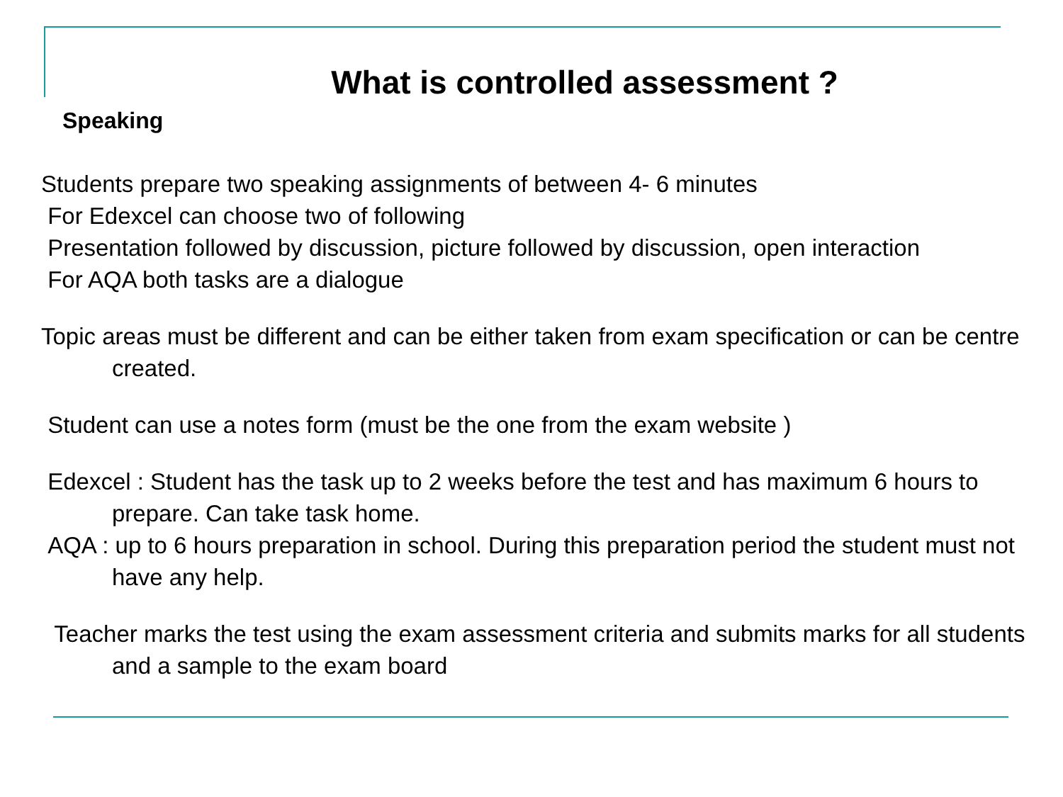What is controlled assessment ?
Speaking
Students prepare two speaking assignments of between 4- 6 minutes
For Edexcel can choose two of following
Presentation followed by discussion, picture followed by discussion, open interaction
For AQA both tasks are a dialogue
Topic areas must be different and can be either taken from exam specification or can be centre created.
Student can use a notes form (must be the one from the exam website )
Edexcel : Student has the task up to 2 weeks before the test and has maximum 6 hours to prepare. Can take task home.
AQA : up to 6 hours preparation in school. During this preparation period the student must not have any help.
Teacher marks the test using the exam assessment criteria and submits marks for all students and a sample to the exam board